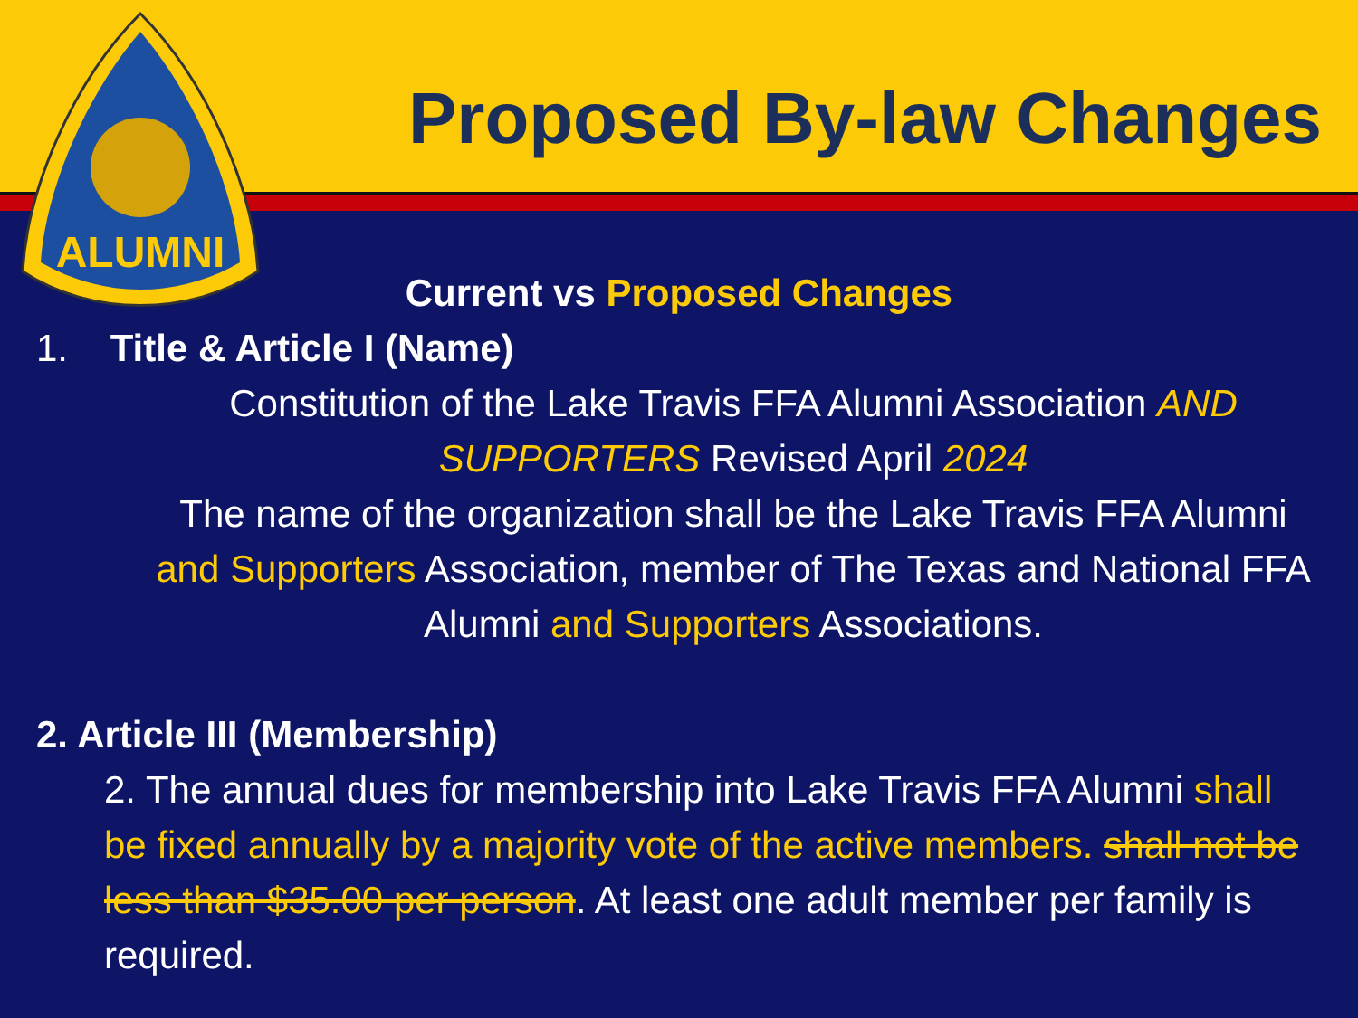ALUMNI
Proposed By-law Changes
Current vs Proposed Changes
1. Title & Article I (Name)
Constitution of the Lake Travis FFA Alumni Association AND SUPPORTERS Revised April 2024
The name of the organization shall be the Lake Travis FFA Alumni and Supporters Association, member of The Texas and National FFA Alumni and Supporters Associations.
2. Article III (Membership)
2. The annual dues for membership into Lake Travis FFA Alumni shall be fixed annually by a majority vote of the active members. shall not be less than $35.00 per person. At least one adult member per family is required.